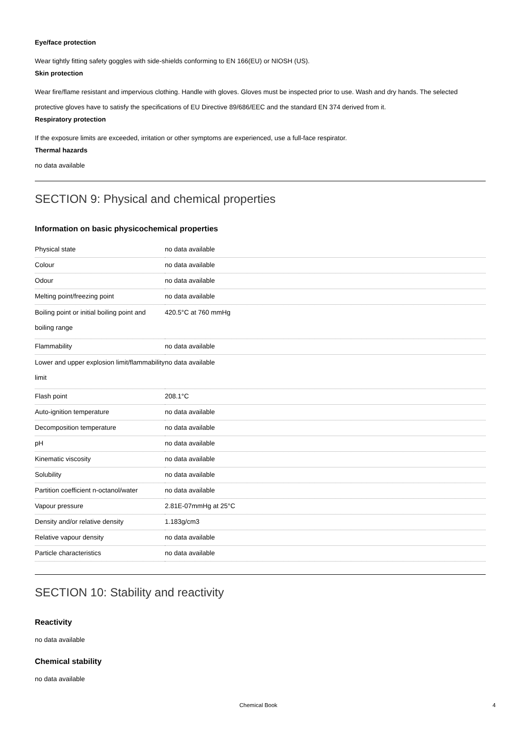Eye/face protection
Wear tightly fitting safety goggles with side-shields conforming to EN 166(EU) or NIOSH (US).
Skin protection
Wear fire/flame resistant and impervious clothing. Handle with gloves. Gloves must be inspected prior to use. Wash and dry hands. The selected protective gloves have to satisfy the specifications of EU Directive 89/686/EEC and the standard EN 374 derived from it.
Respiratory protection
If the exposure limits are exceeded, irritation or other symptoms are experienced, use a full-face respirator.
Thermal hazards
no data available
SECTION 9: Physical and chemical properties
Information on basic physicochemical properties
| Physical state | no data available |
| Colour | no data available |
| Odour | no data available |
| Melting point/freezing point | no data available |
| Boiling point or initial boiling point and boiling range | 420.5°C at 760 mmHg |
| Flammability | no data available |
| Lower and upper explosion limit/flammability limit | no data available |
| Flash point | 208.1°C |
| Auto-ignition temperature | no data available |
| Decomposition temperature | no data available |
| pH | no data available |
| Kinematic viscosity | no data available |
| Solubility | no data available |
| Partition coefficient n-octanol/water | no data available |
| Vapour pressure | 2.81E-07mmHg at 25°C |
| Density and/or relative density | 1.183g/cm3 |
| Relative vapour density | no data available |
| Particle characteristics | no data available |
SECTION 10: Stability and reactivity
Reactivity
no data available
Chemical stability
no data available
Chemical Book 4